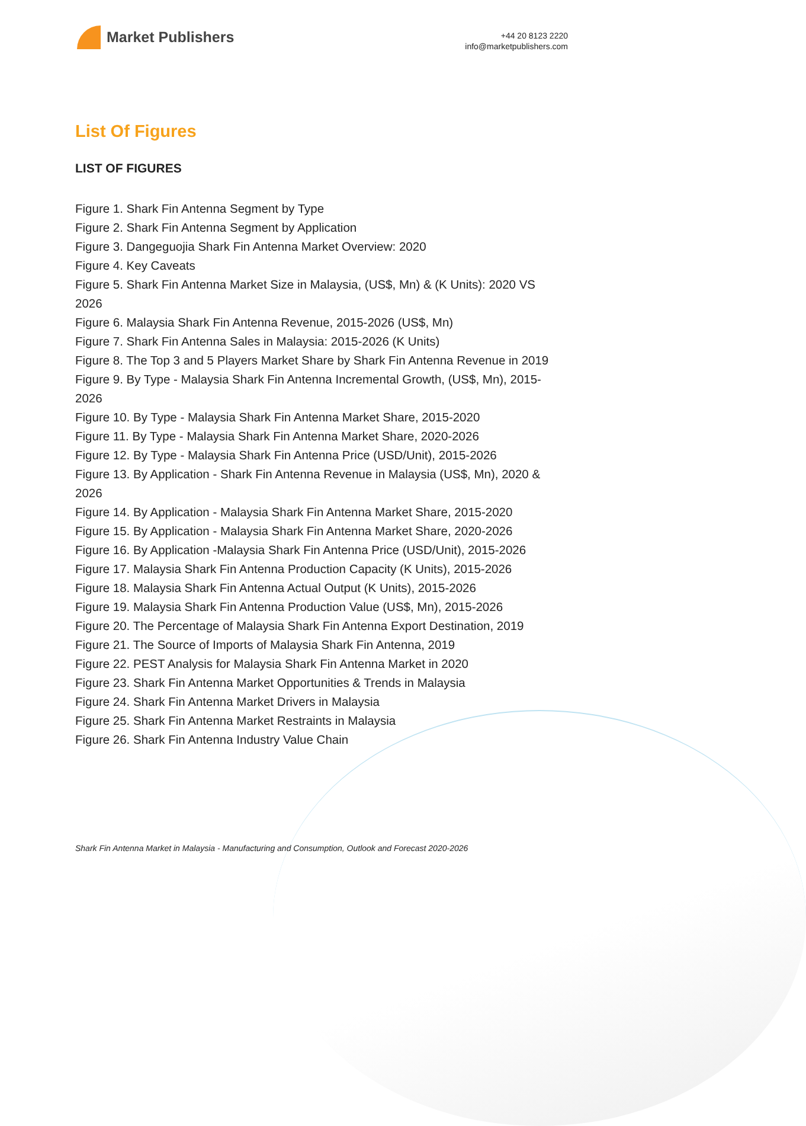Market Publishers
+44 20 8123 2220
info@marketpublishers.com
List Of Figures
LIST OF FIGURES
Figure 1. Shark Fin Antenna Segment by Type
Figure 2. Shark Fin Antenna Segment by Application
Figure 3. Dangeguojia Shark Fin Antenna Market Overview: 2020
Figure 4. Key Caveats
Figure 5. Shark Fin Antenna Market Size in Malaysia, (US$, Mn) & (K Units): 2020 VS 2026
Figure 6. Malaysia Shark Fin Antenna Revenue, 2015-2026 (US$, Mn)
Figure 7. Shark Fin Antenna Sales in Malaysia: 2015-2026 (K Units)
Figure 8. The Top 3 and 5 Players Market Share by Shark Fin Antenna Revenue in 2019
Figure 9. By Type - Malaysia Shark Fin Antenna Incremental Growth, (US$, Mn), 2015-2026
Figure 10. By Type - Malaysia Shark Fin Antenna Market Share, 2015-2020
Figure 11. By Type - Malaysia Shark Fin Antenna Market Share, 2020-2026
Figure 12. By Type - Malaysia Shark Fin Antenna Price (USD/Unit), 2015-2026
Figure 13. By Application - Shark Fin Antenna Revenue in Malaysia (US$, Mn), 2020 & 2026
Figure 14. By Application - Malaysia Shark Fin Antenna Market Share, 2015-2020
Figure 15. By Application - Malaysia Shark Fin Antenna Market Share, 2020-2026
Figure 16. By Application -Malaysia Shark Fin Antenna Price (USD/Unit), 2015-2026
Figure 17. Malaysia Shark Fin Antenna Production Capacity (K Units), 2015-2026
Figure 18. Malaysia Shark Fin Antenna Actual Output (K Units), 2015-2026
Figure 19. Malaysia Shark Fin Antenna Production Value (US$, Mn), 2015-2026
Figure 20. The Percentage of Malaysia Shark Fin Antenna Export Destination, 2019
Figure 21. The Source of Imports of Malaysia Shark Fin Antenna, 2019
Figure 22. PEST Analysis for Malaysia Shark Fin Antenna Market in 2020
Figure 23. Shark Fin Antenna Market Opportunities & Trends in Malaysia
Figure 24. Shark Fin Antenna Market Drivers in Malaysia
Figure 25. Shark Fin Antenna Market Restraints in Malaysia
Figure 26. Shark Fin Antenna Industry Value Chain
Shark Fin Antenna Market in Malaysia - Manufacturing and Consumption, Outlook and Forecast 2020-2026